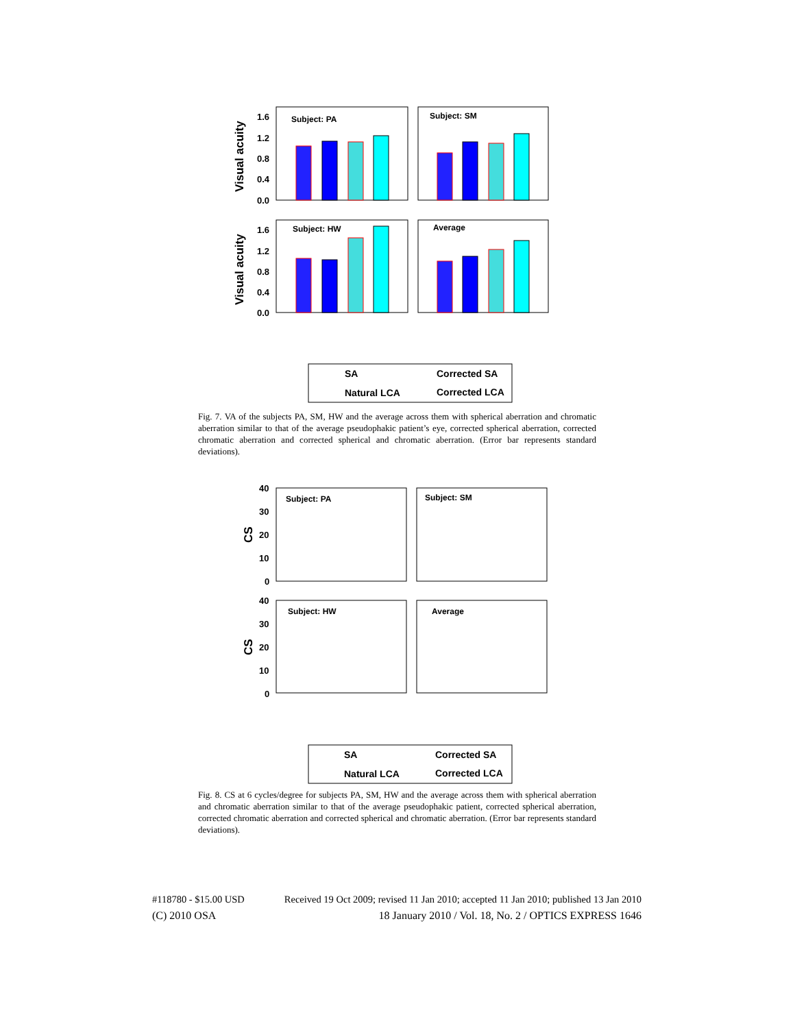Visual acuity
Visual acuity
1.6
1.2
0.8
0.4
0.0
1.6
1.2
0.8
0.4
0.0
Subject: PA
Subject: SM
Subject: HW
Average
SA
Natural LCA
Corrected SA
Corrected LCA
Fig. 7. VA of the subjects PA, SM, HW and the average across them with spherical aberration and chromatic aberration similar to that of the average pseudophakic patient’s eye, corrected spherical aberration, corrected chromatic aberration and corrected spherical and chromatic aberration. (Error bar represents standard deviations).
CS
CS
40
30
20
10
0
40
30
20
10
0
Subject: PA
Subject: SM
Subject: HW
Average
SA
Natural LCA
Corrected SA
Corrected LCA
Fig. 8. CS at 6 cycles/degree for subjects PA, SM, HW and the average across them with spherical aberration and chromatic aberration similar to that of the average pseudophakic patient, corrected spherical aberration, corrected chromatic aberration and corrected spherical and chromatic aberration. (Error bar represents standard deviations).
#118780 - $15.00 USD Received 19 Oct 2009; revised 11 Jan 2010; accepted 11 Jan 2010; published 13 Jan 2010
(C) 2010 OSA 18 January 2010 / Vol. 18, No. 2 / OPTICS EXPRESS 1646